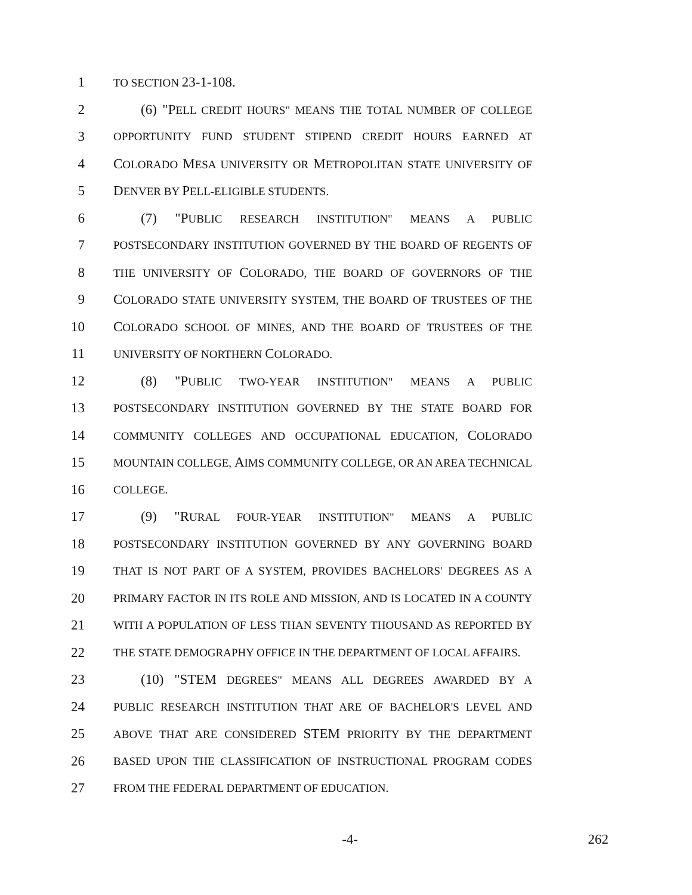1 TO SECTION 23-1-108.
2 (6) "PELL CREDIT HOURS" MEANS THE TOTAL NUMBER OF COLLEGE
3 OPPORTUNITY FUND STUDENT STIPEND CREDIT HOURS EARNED AT
4 COLORADO MESA UNIVERSITY OR METROPOLITAN STATE UNIVERSITY OF
5 DENVER BY PELL-ELIGIBLE STUDENTS.
6 (7) "PUBLIC RESEARCH INSTITUTION" MEANS A PUBLIC
7 POSTSECONDARY INSTITUTION GOVERNED BY THE BOARD OF REGENTS OF
8 THE UNIVERSITY OF COLORADO, THE BOARD OF GOVERNORS OF THE
9 COLORADO STATE UNIVERSITY SYSTEM, THE BOARD OF TRUSTEES OF THE
10 COLORADO SCHOOL OF MINES, AND THE BOARD OF TRUSTEES OF THE
11 UNIVERSITY OF NORTHERN COLORADO.
12 (8) "PUBLIC TWO-YEAR INSTITUTION" MEANS A PUBLIC
13 POSTSECONDARY INSTITUTION GOVERNED BY THE STATE BOARD FOR
14 COMMUNITY COLLEGES AND OCCUPATIONAL EDUCATION, COLORADO
15 MOUNTAIN COLLEGE, AIMS COMMUNITY COLLEGE, OR AN AREA TECHNICAL
16 COLLEGE.
17 (9) "RURAL FOUR-YEAR INSTITUTION" MEANS A PUBLIC
18 POSTSECONDARY INSTITUTION GOVERNED BY ANY GOVERNING BOARD
19 THAT IS NOT PART OF A SYSTEM, PROVIDES BACHELORS' DEGREES AS A
20 PRIMARY FACTOR IN ITS ROLE AND MISSION, AND IS LOCATED IN A COUNTY
21 WITH A POPULATION OF LESS THAN SEVENTY THOUSAND AS REPORTED BY
22 THE STATE DEMOGRAPHY OFFICE IN THE DEPARTMENT OF LOCAL AFFAIRS.
23 (10) "STEM DEGREES" MEANS ALL DEGREES AWARDED BY A
24 PUBLIC RESEARCH INSTITUTION THAT ARE OF BACHELOR'S LEVEL AND
25 ABOVE THAT ARE CONSIDERED STEM PRIORITY BY THE DEPARTMENT
26 BASED UPON THE CLASSIFICATION OF INSTRUCTIONAL PROGRAM CODES
27 FROM THE FEDERAL DEPARTMENT OF EDUCATION.
-4- 262